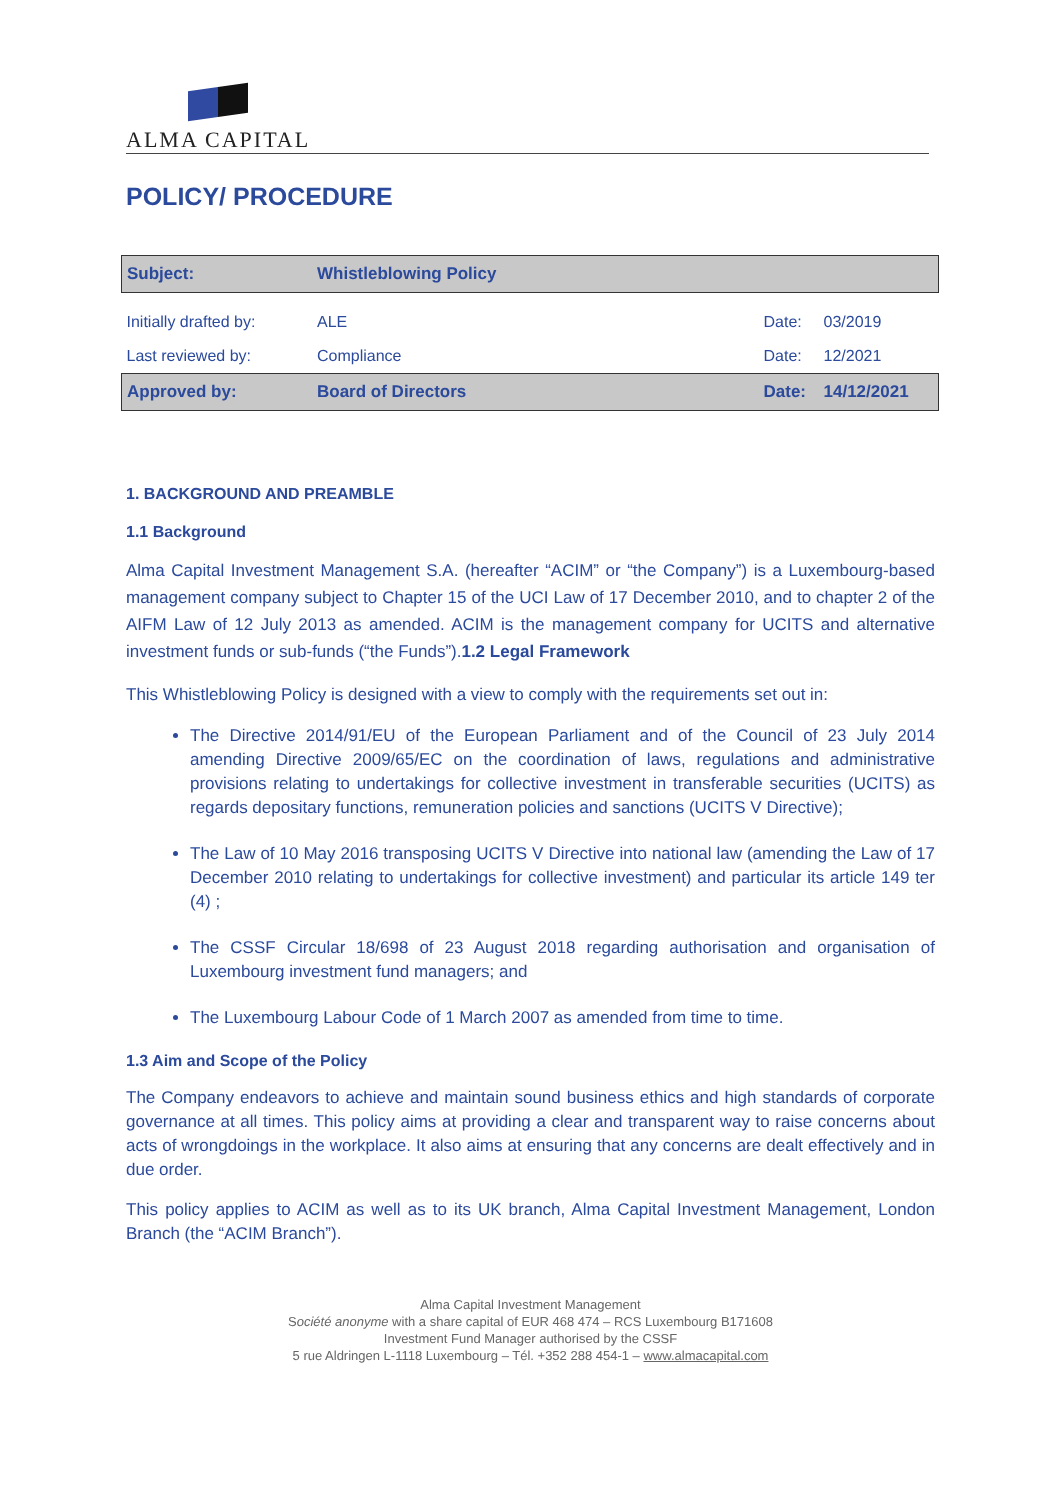ALMA CAPITAL
POLICY/ PROCEDURE
| Subject: | Whistleblowing Policy | | |
| Initially drafted by: | ALE | Date: | 03/2019 |
| Last reviewed by: | Compliance | Date: | 12/2021 |
| Approved by: | Board of Directors | Date: | 14/12/2021 |
1. BACKGROUND AND PREAMBLE
1.1 Background
Alma Capital Investment Management S.A. (hereafter “ACIM” or “the Company”) is a Luxembourg-based management company subject to Chapter 15 of the UCI Law of 17 December 2010, and to chapter 2 of the AIFM Law of 12 July 2013 as amended. ACIM is the management company for UCITS and alternative investment funds or sub-funds (“the Funds”).1.2 Legal Framework
This Whistleblowing Policy is designed with a view to comply with the requirements set out in:
The Directive 2014/91/EU of the European Parliament and of the Council of 23 July 2014 amending Directive 2009/65/EC on the coordination of laws, regulations and administrative provisions relating to undertakings for collective investment in transferable securities (UCITS) as regards depositary functions, remuneration policies and sanctions (UCITS V Directive);
The Law of 10 May 2016 transposing UCITS V Directive into national law (amending the Law of 17 December 2010 relating to undertakings for collective investment) and particular its article 149 ter (4) ;
The CSSF Circular 18/698 of 23 August 2018 regarding authorisation and organisation of Luxembourg investment fund managers; and
The Luxembourg Labour Code of 1 March 2007 as amended from time to time.
1.3 Aim and Scope of the Policy
The Company endeavors to achieve and maintain sound business ethics and high standards of corporate governance at all times. This policy aims at providing a clear and transparent way to raise concerns about acts of wrongdoings in the workplace. It also aims at ensuring that any concerns are dealt effectively and in due order.
This policy applies to ACIM as well as to its UK branch, Alma Capital Investment Management, London Branch (the “ACIM Branch”).
Alma Capital Investment Management
Société anonyme with a share capital of EUR 468 474 – RCS Luxembourg B171608
Investment Fund Manager authorised by the CSSF
5 rue Aldringen L-1118 Luxembourg – Tél. +352 288 454-1 – www.almacapital.com